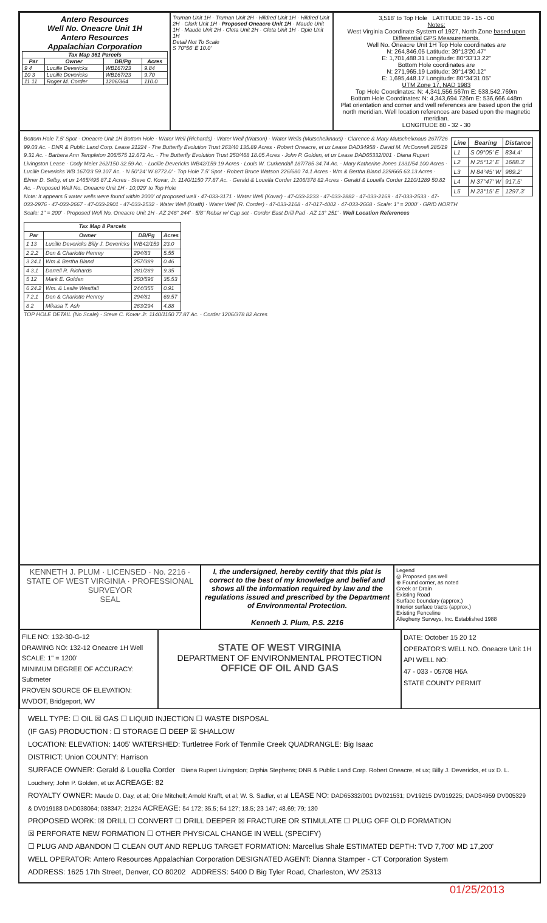Antero Resources
Well No. Oneacre Unit 1H
Antero Resources
Appalachian Corporation
| Tax Map 361 Parcels | | | |
| --- | --- | --- | --- |
| Par | Owner | DB/Pg | Acres |
| 9 4 | Lucille Devericks | WB167/23 | 9.84 |
| 10 3 | Lucille Devericks | WB167/23 | 9.70 |
| 11 11 | Roger M. Corder | 1206/364 | 110.0 |
Truman Unit 1H · Truman Unit 2H · Hildred Unit 1H · Hildred Unit 2H · Clark Unit 1H · Proposed Oneacre Unit 1H · Maude Unit 1H · Maude Unit 2H · Cleta Unit 2H · Cleta Unit 1H · Opie Unit 1H
Detail Not To Scale
S 70°56' E 10.0'
3,518' to Top Hole LATITUDE 39 - 15 - 00
Notes:
West Virginia Coordinate System of 1927, North Zone based upon Differential GPS Measurements.
Well No. Oneacre Unit 1H Top Hole coordinates are
N: 264,846.05 Latitude: 39°13'20.47"
E: 1,701,488.31 Longitude: 80°33'13.22"
Bottom Hole coordinates are
N: 271,965.19 Latitude: 39°14'30.12"
E: 1,695,448.17 Longitude: 80°34'31.05"
UTM Zone 17, NAD 1983
Top Hole Coordinates: N: 4,341,556.567m E: 538,542.769m
Bottom Hole Coordinates: N: 4,343,694.726m E: 536,666.448m
Plat orientation and corner and well references are based upon the grid north meridian. Well location references are based upon the magnetic meridian.
LONGITUDE 80 - 32 - 30
| Line | Bearing | Distance |
| --- | --- | --- |
| L1 | S 09°05' E | 834.4' |
| L2 | N 25°12' E | 1688.3' |
| L3 | N 84°45' W | 989.2' |
| L4 | N 37°47' W | 917.5' |
| L5 | N 23°15' E | 1297.3' |
Bottom Hole 7.5' Spot · Oneacre Unit 1H Bottom Hole · Water Well (Richards) · Water Well (Watson) · Water Wells (Mutschelknaus) · Clarence & Mary Mutschelknaus 267/726 99.03 Ac. · DNR & Public Land Corp. Lease 21224 · The Butterfly Evolution Trust 263/40 135.89 Acres · Robert Oneacre, et ux Lease DAD34958 · David M. McConnell 285/19 9.31 Ac. · Barbera Ann Templeton 206/575 12.672 Ac. · The Butterfly Evolution Trust 250/468 18.05 Acres · John P. Golden, et ux Lease DAD65332/001 · Diana Rupert Livingston Lease · Cody Meier 262/150 32.59 Ac. · Lucille Devericks WB42/159 19 Acres · Louis W. Curkendall 187/785 34.74 Ac. · Mary Katherine Jones 1331/54 100 Acres · Lucille Devericks WB 167/23 59.107 Ac. · N 50°24' W 8772.0' · Top Hole 7.5' Spot · Robert Bruce Watson 226/680 74.1 Acres · Wm & Bertha Bland 229/665 63.13 Acres · Elmer D. Selby, et ux 1465/495 87.1 Acres · Steve C. Kovar, Jr. 1140/1150 77.87 Ac. · Gerald & Louella Corder 1206/378 82 Acres · Gerald & Louella Corder 1210/1289 50.82 Ac. · Proposed Well No. Oneacre Unit 1H · 10,029' to Top Hole
Note: It appears 5 water wells were found within 2000' of proposed well · 47-033-3171 · Water Well (Kovar) · 47-033-2233 · 47-033-2882 · 47-033-2169 · 47-033-2533 · 47-033-2976 · 47-033-2667 · 47-033-2901 · 47-033-2532 · Water Well (Krafft) · Water Well (R. Corder) · 47-033-2168 · 47-017-4002 · 47-033-2668 · Scale: 1" = 2000' · GRID NORTH
Scale: 1" = 200' · Proposed Well No. Oneacre Unit 1H · AZ 246° 244' · 5/8" Rebar w/ Cap set · Corder East Drill Pad · AZ 13° 251' · Well Location References
| Tax Map 8 Parcels | | | |
| --- | --- | --- | --- |
| Par | Owner | DB/Pg | Acres |
| 1 13 | Lucille Devericks Billy J. Devericks | WB42/159 | 23.0 |
| 2 2.2 | Don & Charlotte Henrey | 294/83 | 5.55 |
| 3 24.1 | Wm & Bertha Bland | 257/389 | 0.46 |
| 4 3.1 | Darrell R. Richards | 281/289 | 9.35 |
| 5 12 | Mark E. Golden | 250/596 | 35.53 |
| 6 24.2 | Wm. & Leslie Westfall | 244/355 | 0.91 |
| 7 2.1 | Don & Charlotte Henrey | 294/81 | 69.57 |
| 8 2 | Mikasa T. Ash | 263/294 | 4.88 |
TOP HOLE DETAIL (No Scale) · Steve C. Kovar Jr. 1140/1150 77.87 Ac. · Corder 1206/378 82 Acres
KENNETH J. PLUM · LICENSED · No. 2216 · STATE OF WEST VIRGINIA · PROFESSIONAL SURVEYOR
SEAL
I, the undersigned, hereby certify that this plat is correct to the best of my knowledge and belief and shows all the information required by law and the regulations issued and prescribed by the Department of Environmental Protection.
Kenneth J. Plum, P.S. 2216
Legend
◎ Proposed gas well
⊕ Found corner, as noted
Creek or Drain
Existing Road
Surface boundary (approx.)
Interior surface tracts (approx.)
Existing Fenceline
Allegheny Surveys, Inc. Established 1988
FILE NO: 132-30-G-12
DRAWING NO: 132-12 Oneacre 1H Well
SCALE: 1" = 1200'
MINIMUM DEGREE OF ACCURACY: Submeter
PROVEN SOURCE OF ELEVATION: WVDOT, Bridgeport, WV
STATE OF WEST VIRGINIA
DEPARTMENT OF ENVIRONMENTAL PROTECTION
OFFICE OF OIL AND GAS
DATE: October 15 20 12
OPERATOR'S WELL NO. Oneacre Unit 1H
API WELL NO:
47 - 033 - 05708 H6A
STATE COUNTY PERMIT
WELL TYPE: ☐ OIL ☒ GAS ☐ LIQUID INJECTION ☐ WASTE DISPOSAL
(IF GAS) PRODUCTION : ☐ STORAGE ☐ DEEP ☒ SHALLOW
LOCATION: ELEVATION: 1405' WATERSHED: Turtletree Fork of Tenmile Creek QUADRANGLE: Big Isaac
DISTRICT: Union COUNTY: Harrison
SURFACE OWNER: Gerald & Louella Corder Diana Rupert Livingston; Orphia Stephens; DNR & Public Land Corp. Robert Oneacre, et ux; Billy J. Devericks, et ux D. L. Louchery; John P. Golden, et ux ACREAGE: 82
ROYALTY OWNER: Maude D. Day, et al; Orie Mitchell; Arnold Krafft, et al; W. S. Sadler, et al LEASE NO: DAD65332/001 DV021531; DV19215 DV019225; DAD34959 DV005329 & DV019188 DAD038064; 038347; 21224 ACREAGE: 54 172; 35.5; 54 127; 18.5; 23 147; 48.69; 79; 130
PROPOSED WORK: ☒ DRILL ☐ CONVERT ☐ DRILL DEEPER ☒ FRACTURE OR STIMULATE ☐ PLUG OFF OLD FORMATION
☒ PERFORATE NEW FORMATION ☐ OTHER PHYSICAL CHANGE IN WELL (SPECIFY)
☐ PLUG AND ABANDON ☐ CLEAN OUT AND REPLUG TARGET FORMATION: Marcellus Shale ESTIMATED DEPTH: TVD 7,700' MD 17,200'
WELL OPERATOR: Antero Resources Appalachian Corporation DESIGNATED AGENT: Dianna Stamper - CT Corporation System
ADDRESS: 1625 17th Street, Denver, CO 80202 ADDRESS: 5400 D Big Tyler Road, Charleston, WV 25313
01/25/2013